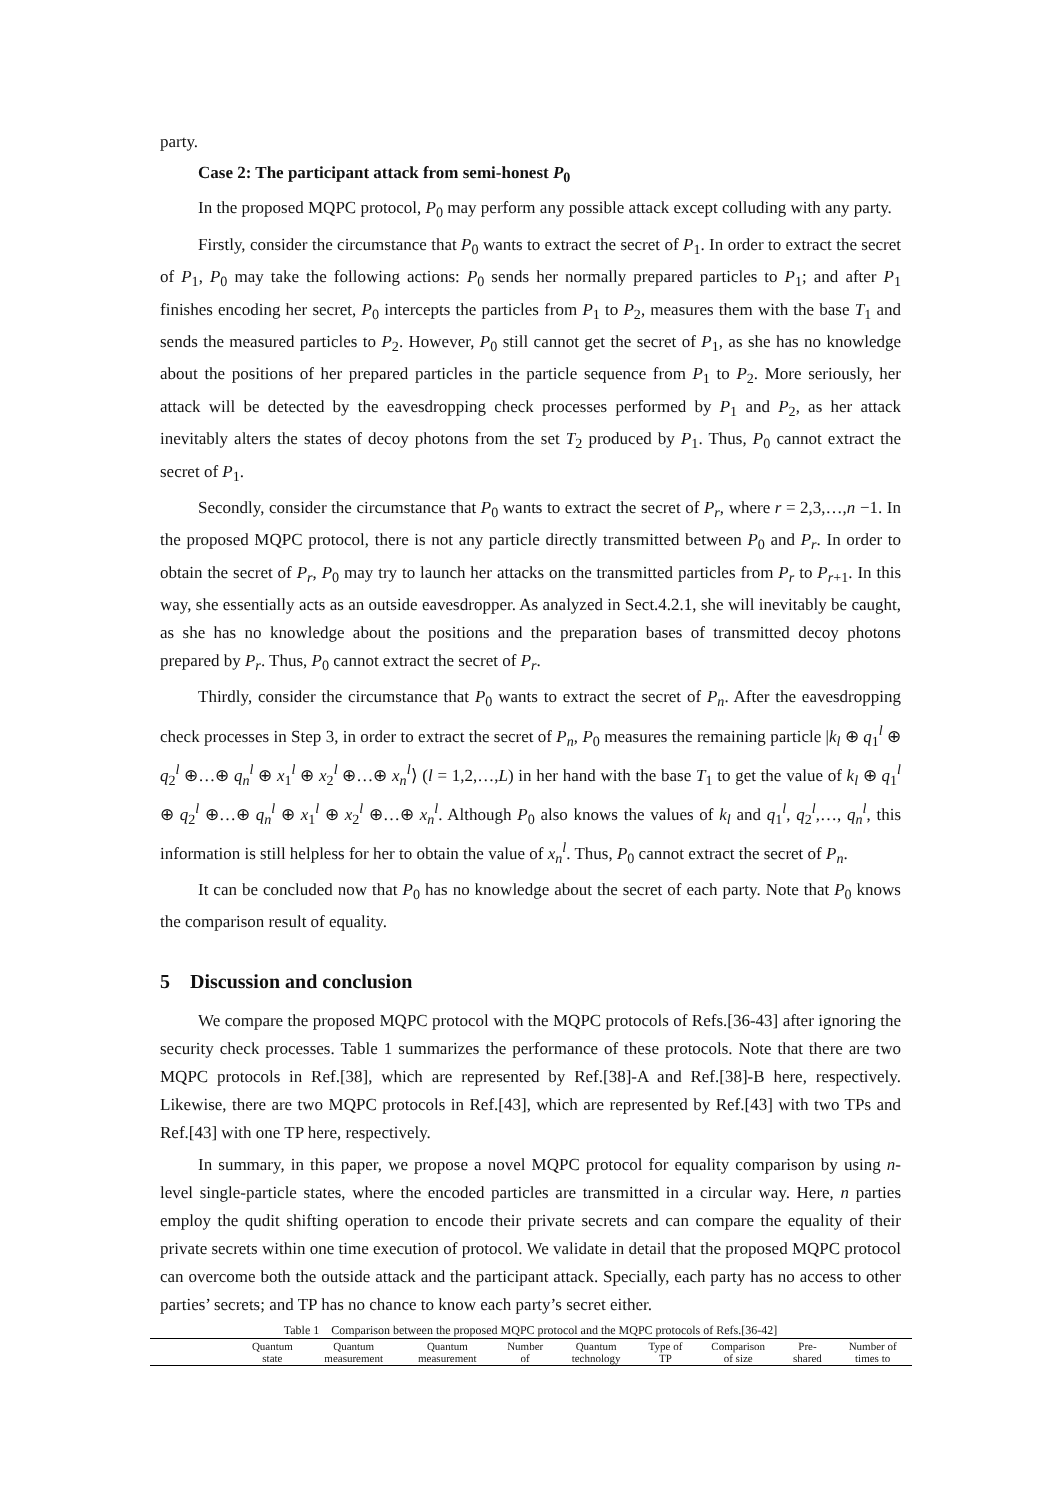party.
Case 2: The participant attack from semi-honest P<sub>0</sub>
In the proposed MQPC protocol, P<sub>0</sub> may perform any possible attack except colluding with any party.
Firstly, consider the circumstance that P<sub>0</sub> wants to extract the secret of P<sub>1</sub>. In order to extract the secret of P<sub>1</sub>, P<sub>0</sub> may take the following actions: P<sub>0</sub> sends her normally prepared particles to P<sub>1</sub>; and after P<sub>1</sub> finishes encoding her secret, P<sub>0</sub> intercepts the particles from P<sub>1</sub> to P<sub>2</sub>, measures them with the base T<sub>1</sub> and sends the measured particles to P<sub>2</sub>. However, P<sub>0</sub> still cannot get the secret of P<sub>1</sub>, as she has no knowledge about the positions of her prepared particles in the particle sequence from P<sub>1</sub> to P<sub>2</sub>. More seriously, her attack will be detected by the eavesdropping check processes performed by P<sub>1</sub> and P<sub>2</sub>, as her attack inevitably alters the states of decoy photons from the set T<sub>2</sub> produced by P<sub>1</sub>. Thus, P<sub>0</sub> cannot extract the secret of P<sub>1</sub>.
Secondly, consider the circumstance that P<sub>0</sub> wants to extract the secret of P<sub>r</sub>, where r = 2,3,…,n −1. In the proposed MQPC protocol, there is not any particle directly transmitted between P<sub>0</sub> and P<sub>r</sub>. In order to obtain the secret of P<sub>r</sub>, P<sub>0</sub> may try to launch her attacks on the transmitted particles from P<sub>r</sub> to P<sub>r+1</sub>. In this way, she essentially acts as an outside eavesdropper. As analyzed in Sect.4.2.1, she will inevitably be caught, as she has no knowledge about the positions and the preparation bases of transmitted decoy photons prepared by P<sub>r</sub>. Thus, P<sub>0</sub> cannot extract the secret of P<sub>r</sub>.
Thirdly, consider the circumstance that P<sub>0</sub> wants to extract the secret of P<sub>n</sub>. After the eavesdropping check processes in Step 3, in order to extract the secret of P<sub>n</sub>, P<sub>0</sub> measures the remaining particle |k<sub>l</sub> ⊕ q<sub>1</sub><sup>l</sup> ⊕ q<sub>2</sub><sup>l</sup> ⊕…⊕ q<sub>n</sub><sup>l</sup> ⊕ x<sub>1</sub><sup>l</sup> ⊕ x<sub>2</sub><sup>l</sup> ⊕…⊕ x<sub>n</sub><sup>l</sup>⟩ (l = 1,2,…,L) in her hand with the base T<sub>1</sub> to get the value of k<sub>l</sub> ⊕ q<sub>1</sub><sup>l</sup> ⊕ q<sub>2</sub><sup>l</sup> ⊕…⊕ q<sub>n</sub><sup>l</sup> ⊕ x<sub>1</sub><sup>l</sup> ⊕ x<sub>2</sub><sup>l</sup> ⊕…⊕ x<sub>n</sub><sup>l</sup>. Although P<sub>0</sub> also knows the values of k<sub>l</sub> and q<sub>1</sub><sup>l</sup>, q<sub>2</sub><sup>l</sup>,…, q<sub>n</sub><sup>l</sup>, this information is still helpless for her to obtain the value of x<sub>n</sub><sup>l</sup>. Thus, P<sub>0</sub> cannot extract the secret of P<sub>n</sub>.
It can be concluded now that P<sub>0</sub> has no knowledge about the secret of each party. Note that P<sub>0</sub> knows the comparison result of equality.
5 Discussion and conclusion
We compare the proposed MQPC protocol with the MQPC protocols of Refs.[36-43] after ignoring the security check processes. Table 1 summarizes the performance of these protocols. Note that there are two MQPC protocols in Ref.[38], which are represented by Ref.[38]-A and Ref.[38]-B here, respectively. Likewise, there are two MQPC protocols in Ref.[43], which are represented by Ref.[43] with two TPs and Ref.[43] with one TP here, respectively.
In summary, in this paper, we propose a novel MQPC protocol for equality comparison by using n-level single-particle states, where the encoded particles are transmitted in a circular way. Here, n parties employ the qudit shifting operation to encode their private secrets and can compare the equality of their private secrets within one time execution of protocol. We validate in detail that the proposed MQPC protocol can overcome both the outside attack and the participant attack. Specially, each party has no access to other parties’ secrets; and TP has no chance to know each party’s secret either.
Table 1 Comparison between the proposed MQPC protocol and the MQPC protocols of Refs.[36-42]
| | Quantum state | Quantum measurement | Quantum measurement | Number of | Quantum technology | Type of TP | Comparison of size | Pre- shared | Number of times to |